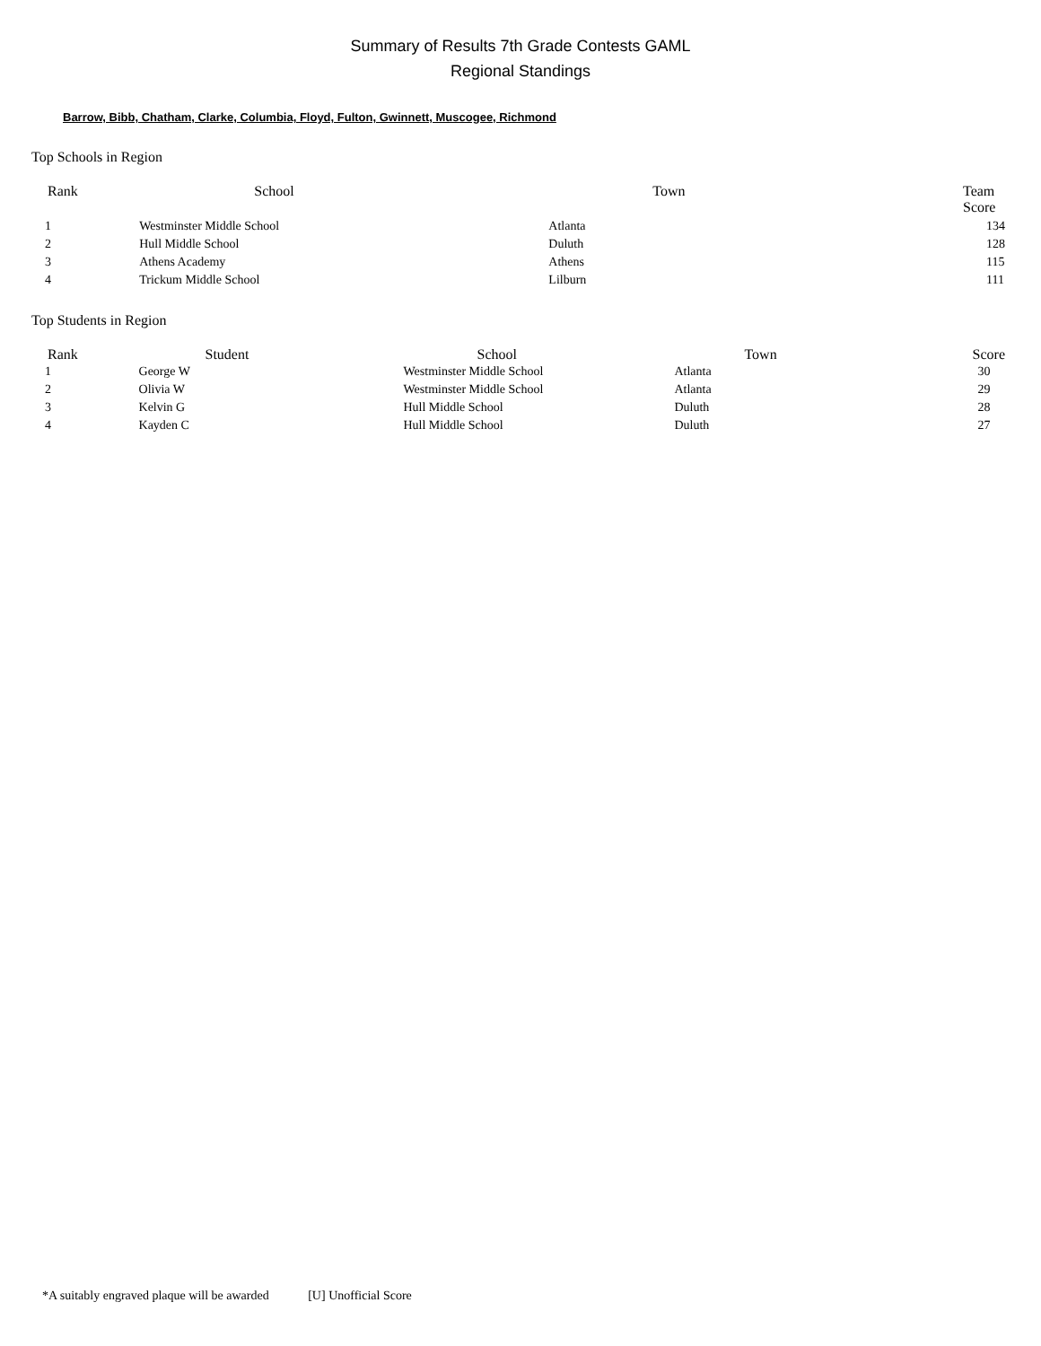Summary of Results 7th Grade Contests GAML
Regional Standings
Barrow, Bibb, Chatham, Clarke, Columbia, Floyd, Fulton, Gwinnett, Muscogee, Richmond
Top Schools in Region
| Rank | School | Town | Team Score |
| --- | --- | --- | --- |
| 1 | Westminster Middle School | Atlanta | 134 |
| 2 | Hull Middle School | Duluth | 128 |
| 3 | Athens Academy | Athens | 115 |
| 4 | Trickum Middle School | Lilburn | 111 |
Top Students in Region
| Rank | Student | School | Town | Score |
| --- | --- | --- | --- | --- |
| 1 | George W | Westminster Middle School | Atlanta | 30 |
| 2 | Olivia W | Westminster Middle School | Atlanta | 29 |
| 3 | Kelvin G | Hull Middle School | Duluth | 28 |
| 4 | Kayden C | Hull Middle School | Duluth | 27 |
*A suitably engraved plaque will be awarded [U] Unofficial Score